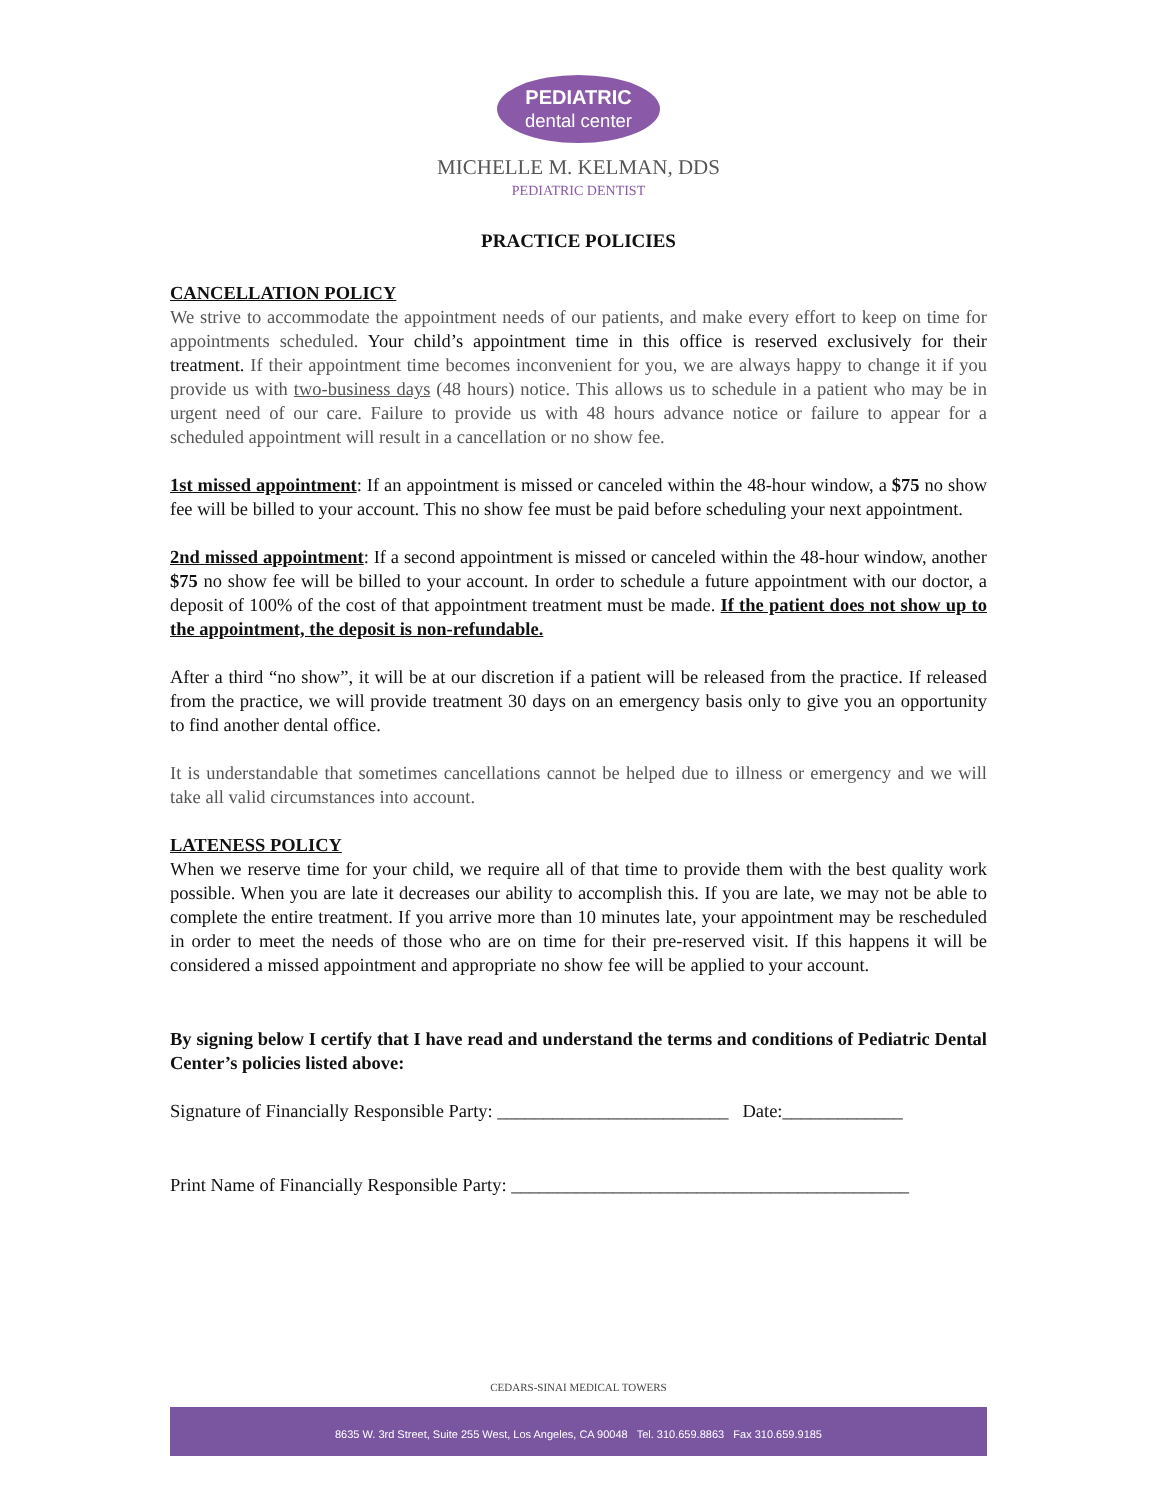PEDIATRIC dental center
MICHELLE M. KELMAN, DDS
PEDIATRIC DENTIST
PRACTICE POLICIES
CANCELLATION POLICY
We strive to accommodate the appointment needs of our patients, and make every effort to keep on time for appointments scheduled. Your child’s appointment time in this office is reserved exclusively for their treatment. If their appointment time becomes inconvenient for you, we are always happy to change it if you provide us with two-business days (48 hours) notice. This allows us to schedule in a patient who may be in urgent need of our care. Failure to provide us with 48 hours advance notice or failure to appear for a scheduled appointment will result in a cancellation or no show fee.
1st missed appointment: If an appointment is missed or canceled within the 48-hour window, a $75 no show fee will be billed to your account. This no show fee must be paid before scheduling your next appointment.
2nd missed appointment: If a second appointment is missed or canceled within the 48-hour window, another $75 no show fee will be billed to your account. In order to schedule a future appointment with our doctor, a deposit of 100% of the cost of that appointment treatment must be made. If the patient does not show up to the appointment, the deposit is non-refundable.
After a third “no show”, it will be at our discretion if a patient will be released from the practice. If released from the practice, we will provide treatment 30 days on an emergency basis only to give you an opportunity to find another dental office.
It is understandable that sometimes cancellations cannot be helped due to illness or emergency and we will take all valid circumstances into account.
LATENESS POLICY
When we reserve time for your child, we require all of that time to provide them with the best quality work possible. When you are late it decreases our ability to accomplish this. If you are late, we may not be able to complete the entire treatment. If you arrive more than 10 minutes late, your appointment may be rescheduled in order to meet the needs of those who are on time for their pre-reserved visit. If this happens it will be considered a missed appointment and appropriate no show fee will be applied to your account.
By signing below I certify that I have read and understand the terms and conditions of Pediatric Dental Center’s policies listed above:
Signature of Financially Responsible Party: _________________________ Date:_____________
Print Name of Financially Responsible Party: ___________________________________________
CEDARS-SINAI MEDICAL TOWERS
8635 W. 3rd Street, Suite 255 West, Los Angeles, CA 90048 Tel. 310.659.8863 Fax 310.659.9185